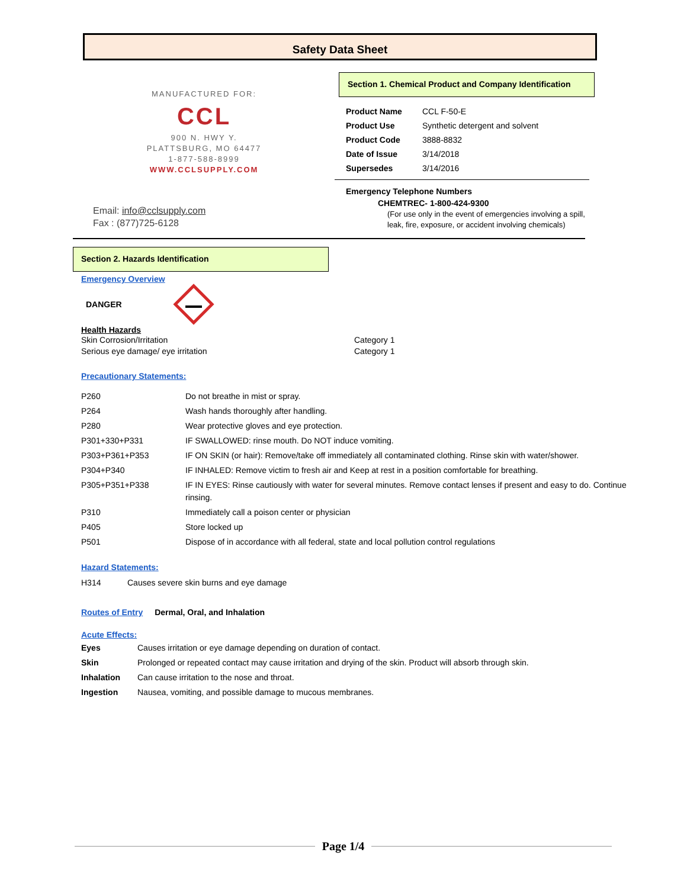Safety Data Sheet
MANUFACTURED FOR:
CCL
900 N. HWY Y.
PLATTSBURG, MO 64477
1-877-588-8999
WWW.CCLSUPPLY.COM
Email: info@cclsupply.com
Fax : (877)725-6128
Section 1. Chemical Product and Company Identification
| Product Name | CCL F-50-E |
| Product Use | Synthetic detergent and solvent |
| Product Code | 3888-8832 |
| Date of Issue | 3/14/2018 |
| Supersedes | 3/14/2016 |
Emergency Telephone Numbers
CHEMTREC- 1-800-424-9300
(For use only in the event of emergencies involving a spill,
leak, fire, exposure, or accident involving chemicals)
Section 2. Hazards Identification
Emergency Overview
DANGER
Health Hazards
Skin Corrosion/Irritation
Serious eye damage/ eye irritation
Category 1
Category 1
Precautionary Statements:
| P260 | Do not breathe in mist or spray. |
| P264 | Wash hands thoroughly after handling. |
| P280 | Wear protective gloves and eye protection. |
| P301+330+P331 | IF SWALLOWED: rinse mouth. Do NOT induce vomiting. |
| P303+P361+P353 | IF ON SKIN (or hair): Remove/take off immediately all contaminated clothing. Rinse skin with water/shower. |
| P304+P340 | IF INHALED: Remove victim to fresh air and Keep at rest in a position comfortable for breathing. |
| P305+P351+P338 | IF IN EYES: Rinse cautiously with water for several minutes. Remove contact lenses if present and easy to do. Continue rinsing. |
| P310 | Immediately call a poison center or physician |
| P405 | Store locked up |
| P501 | Dispose of in accordance with all federal, state and local pollution control regulations |
Hazard Statements:
H314 Causes severe skin burns and eye damage
Routes of Entry Dermal, Oral, and Inhalation
Acute Effects:
| Eyes | Causes irritation or eye damage depending on duration of contact. |
| Skin | Prolonged or repeated contact may cause irritation and drying of the skin. Product will absorb through skin. |
| Inhalation | Can cause irritation to the nose and throat. |
| Ingestion | Nausea, vomiting, and possible damage to mucous membranes. |
Page 1/4